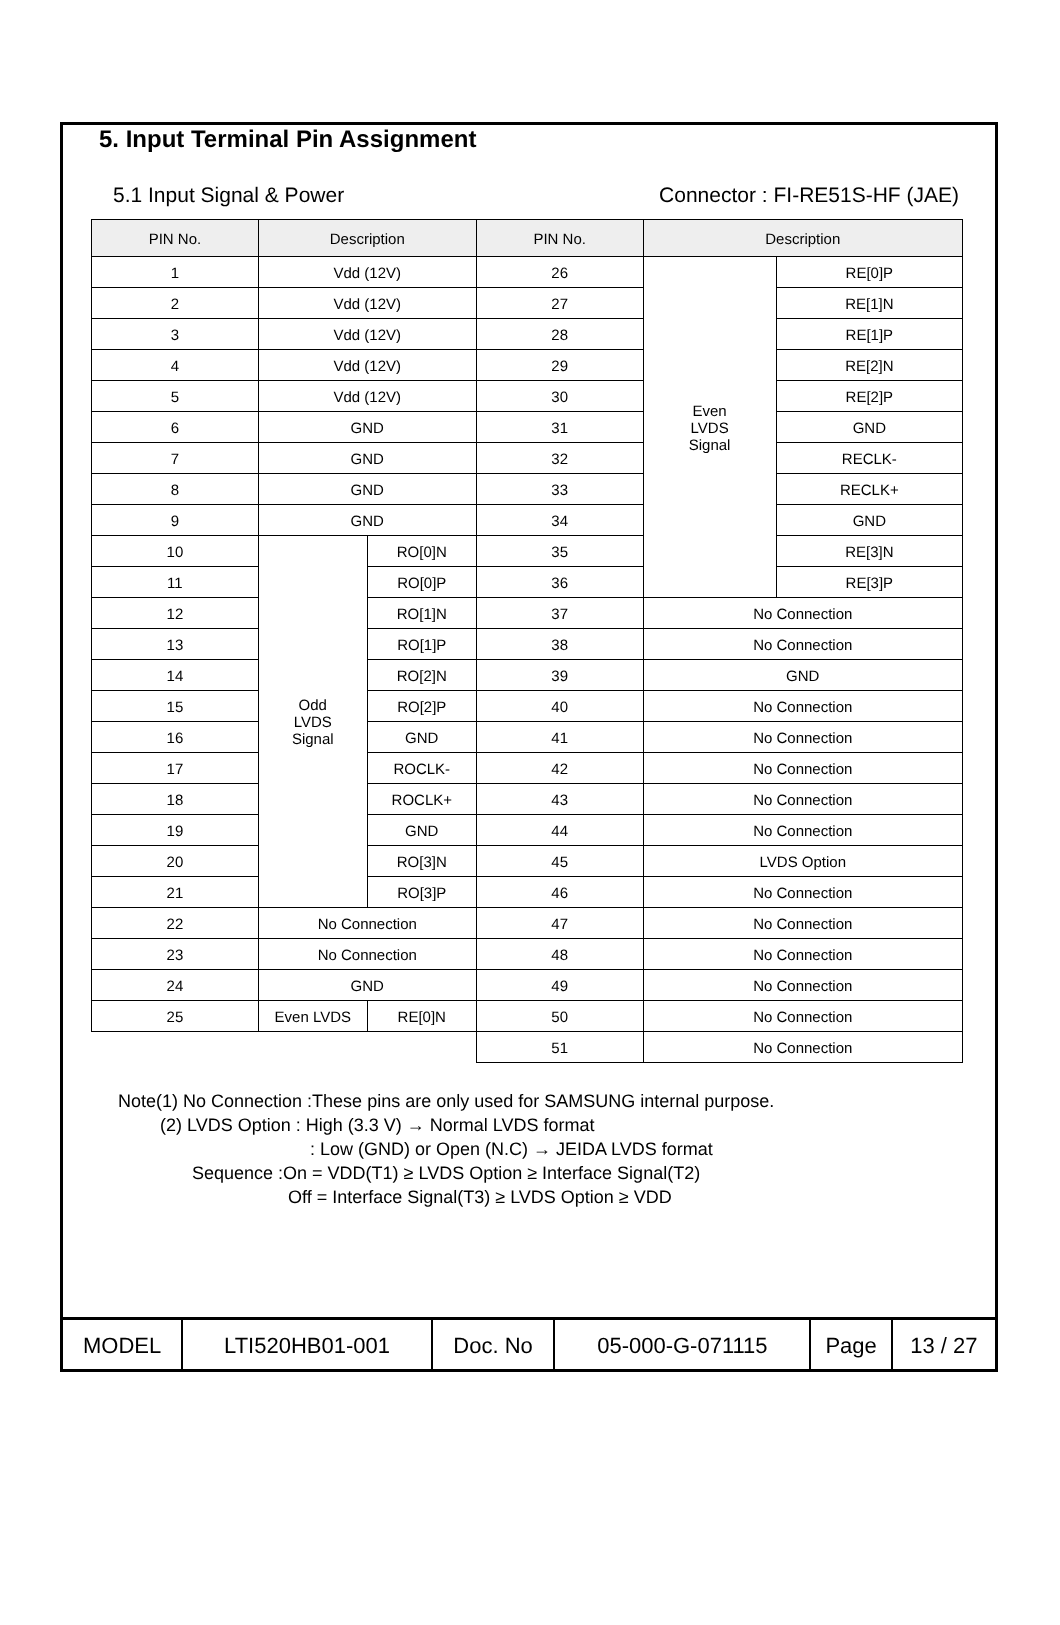5. Input Terminal Pin Assignment
5.1 Input Signal & Power Connector : FI-RE51S-HF (JAE)
| PIN No. | Description | | PIN No. | Description | |
| --- | --- | --- | --- | --- | --- |
| 1 | Vdd (12V) | | 26 | Even LVDS Signal | RE[0]P |
| 2 | Vdd (12V) | | 27 | | RE[1]N |
| 3 | Vdd (12V) | | 28 | | RE[1]P |
| 4 | Vdd (12V) | | 29 | | RE[2]N |
| 5 | Vdd (12V) | | 30 | | RE[2]P |
| 6 | GND | | 31 | | GND |
| 7 | GND | | 32 | | RECLK- |
| 8 | GND | | 33 | | RECLK+ |
| 9 | GND | | 34 | | GND |
| 10 | Odd LVDS Signal | RO[0]N | 35 | | RE[3]N |
| 11 | | RO[0]P | 36 | | RE[3]P |
| 12 | | RO[1]N | 37 | No Connection | |
| 13 | | RO[1]P | 38 | No Connection | |
| 14 | | RO[2]N | 39 | GND | |
| 15 | | RO[2]P | 40 | No Connection | |
| 16 | | GND | 41 | No Connection | |
| 17 | | ROCLK- | 42 | No Connection | |
| 18 | | ROCLK+ | 43 | No Connection | |
| 19 | | GND | 44 | No Connection | |
| 20 | | RO[3]N | 45 | LVDS Option | |
| 21 | | RO[3]P | 46 | No Connection | |
| 22 | No Connection | | 47 | No Connection | |
| 23 | No Connection | | 48 | No Connection | |
| 24 | GND | | 49 | No Connection | |
| 25 | Even LVDS | RE[0]N | 50 | No Connection | |
| | | | 51 | No Connection | |
Note(1) No Connection :These pins are only used for SAMSUNG internal purpose.
(2) LVDS Option : High (3.3 V) → Normal LVDS format
: Low (GND) or Open (N.C) → JEIDA LVDS format
Sequence :On = VDD(T1) ≥ LVDS Option ≥ Interface Signal(T2)
Off = Interface Signal(T3) ≥ LVDS Option ≥ VDD
| MODEL | LTI520HB01-001 | Doc. No | 05-000-G-071115 | Page | 13 / 27 |